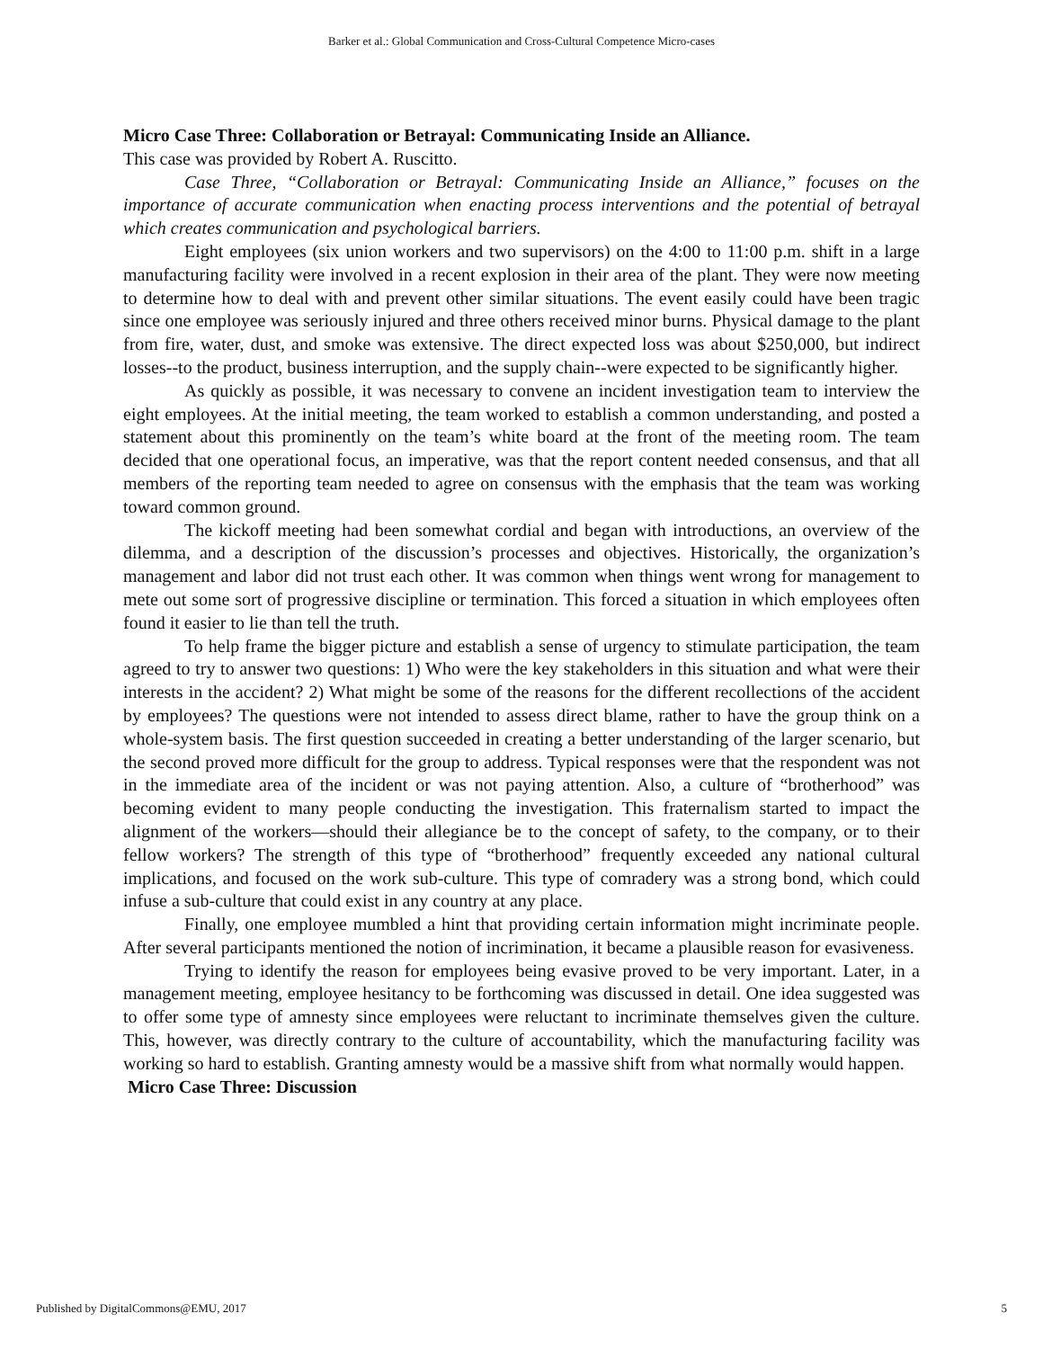Barker et al.: Global Communication and Cross-Cultural Competence Micro-cases
Micro Case Three: Collaboration or Betrayal: Communicating Inside an Alliance.
This case was provided by Robert A. Ruscitto.
Case Three, “Collaboration or Betrayal: Communicating Inside an Alliance,” focuses on the importance of accurate communication when enacting process interventions and the potential of betrayal which creates communication and psychological barriers.
Eight employees (six union workers and two supervisors) on the 4:00 to 11:00 p.m. shift in a large manufacturing facility were involved in a recent explosion in their area of the plant. They were now meeting to determine how to deal with and prevent other similar situations. The event easily could have been tragic since one employee was seriously injured and three others received minor burns. Physical damage to the plant from fire, water, dust, and smoke was extensive. The direct expected loss was about $250,000, but indirect losses--to the product, business interruption, and the supply chain--were expected to be significantly higher.
As quickly as possible, it was necessary to convene an incident investigation team to interview the eight employees. At the initial meeting, the team worked to establish a common understanding, and posted a statement about this prominently on the team’s white board at the front of the meeting room. The team decided that one operational focus, an imperative, was that the report content needed consensus, and that all members of the reporting team needed to agree on consensus with the emphasis that the team was working toward common ground.
The kickoff meeting had been somewhat cordial and began with introductions, an overview of the dilemma, and a description of the discussion’s processes and objectives. Historically, the organization’s management and labor did not trust each other. It was common when things went wrong for management to mete out some sort of progressive discipline or termination. This forced a situation in which employees often found it easier to lie than tell the truth.
To help frame the bigger picture and establish a sense of urgency to stimulate participation, the team agreed to try to answer two questions: 1) Who were the key stakeholders in this situation and what were their interests in the accident? 2) What might be some of the reasons for the different recollections of the accident by employees? The questions were not intended to assess direct blame, rather to have the group think on a whole-system basis. The first question succeeded in creating a better understanding of the larger scenario, but the second proved more difficult for the group to address. Typical responses were that the respondent was not in the immediate area of the incident or was not paying attention. Also, a culture of “brotherhood” was becoming evident to many people conducting the investigation. This fraternalism started to impact the alignment of the workers—should their allegiance be to the concept of safety, to the company, or to their fellow workers? The strength of this type of “brotherhood” frequently exceeded any national cultural implications, and focused on the work sub-culture. This type of comradery was a strong bond, which could infuse a sub-culture that could exist in any country at any place.
Finally, one employee mumbled a hint that providing certain information might incriminate people. After several participants mentioned the notion of incrimination, it became a plausible reason for evasiveness.
Trying to identify the reason for employees being evasive proved to be very important. Later, in a management meeting, employee hesitancy to be forthcoming was discussed in detail. One idea suggested was to offer some type of amnesty since employees were reluctant to incriminate themselves given the culture. This, however, was directly contrary to the culture of accountability, which the manufacturing facility was working so hard to establish. Granting amnesty would be a massive shift from what normally would happen.
Micro Case Three: Discussion
Published by DigitalCommons@EMU, 2017 5